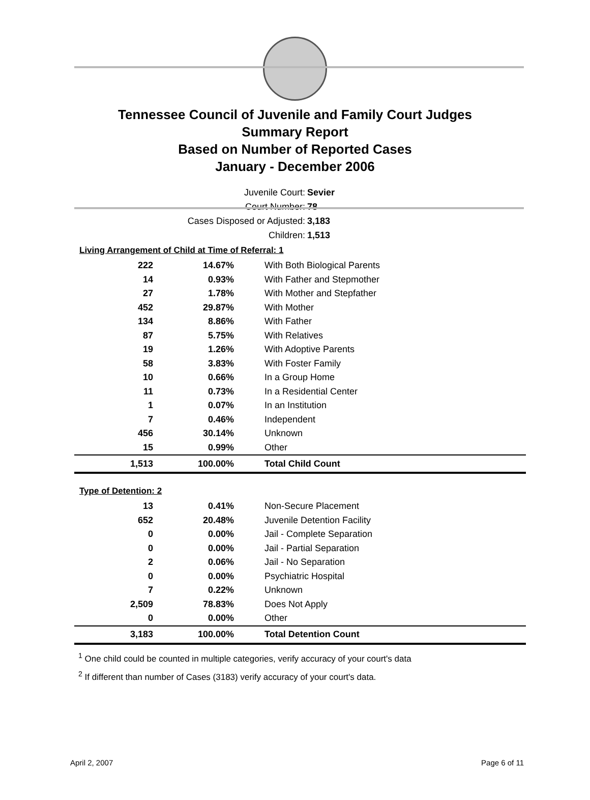Tennessee Council of Juvenile and Family Court Judges
Summary Report
Based on Number of Reported Cases
January - December 2006
Juvenile Court: Sevier
Court Number: 78
Cases Disposed or Adjusted: 3,183
Children: 1,513
Living Arrangement of Child at Time of Referral: 1
| 222 | 14.67% | With Both Biological Parents |
| 14 | 0.93% | With Father and Stepmother |
| 27 | 1.78% | With Mother and Stepfather |
| 452 | 29.87% | With Mother |
| 134 | 8.86% | With Father |
| 87 | 5.75% | With Relatives |
| 19 | 1.26% | With Adoptive Parents |
| 58 | 3.83% | With Foster Family |
| 10 | 0.66% | In a Group Home |
| 11 | 0.73% | In a Residential Center |
| 1 | 0.07% | In an Institution |
| 7 | 0.46% | Independent |
| 456 | 30.14% | Unknown |
| 15 | 0.99% | Other |
| 1,513 | 100.00% | Total Child Count |
Type of Detention: 2
| 13 | 0.41% | Non-Secure Placement |
| 652 | 20.48% | Juvenile Detention Facility |
| 0 | 0.00% | Jail - Complete Separation |
| 0 | 0.00% | Jail - Partial Separation |
| 2 | 0.06% | Jail - No Separation |
| 0 | 0.00% | Psychiatric Hospital |
| 7 | 0.22% | Unknown |
| 2,509 | 78.83% | Does Not Apply |
| 0 | 0.00% | Other |
| 3,183 | 100.00% | Total Detention Count |
<sup>1</sup> One child could be counted in multiple categories, verify accuracy of your court's data
<sup>2</sup> If different than number of Cases (3183) verify accuracy of your court's data.
April 2, 2007 Page 6 of 11